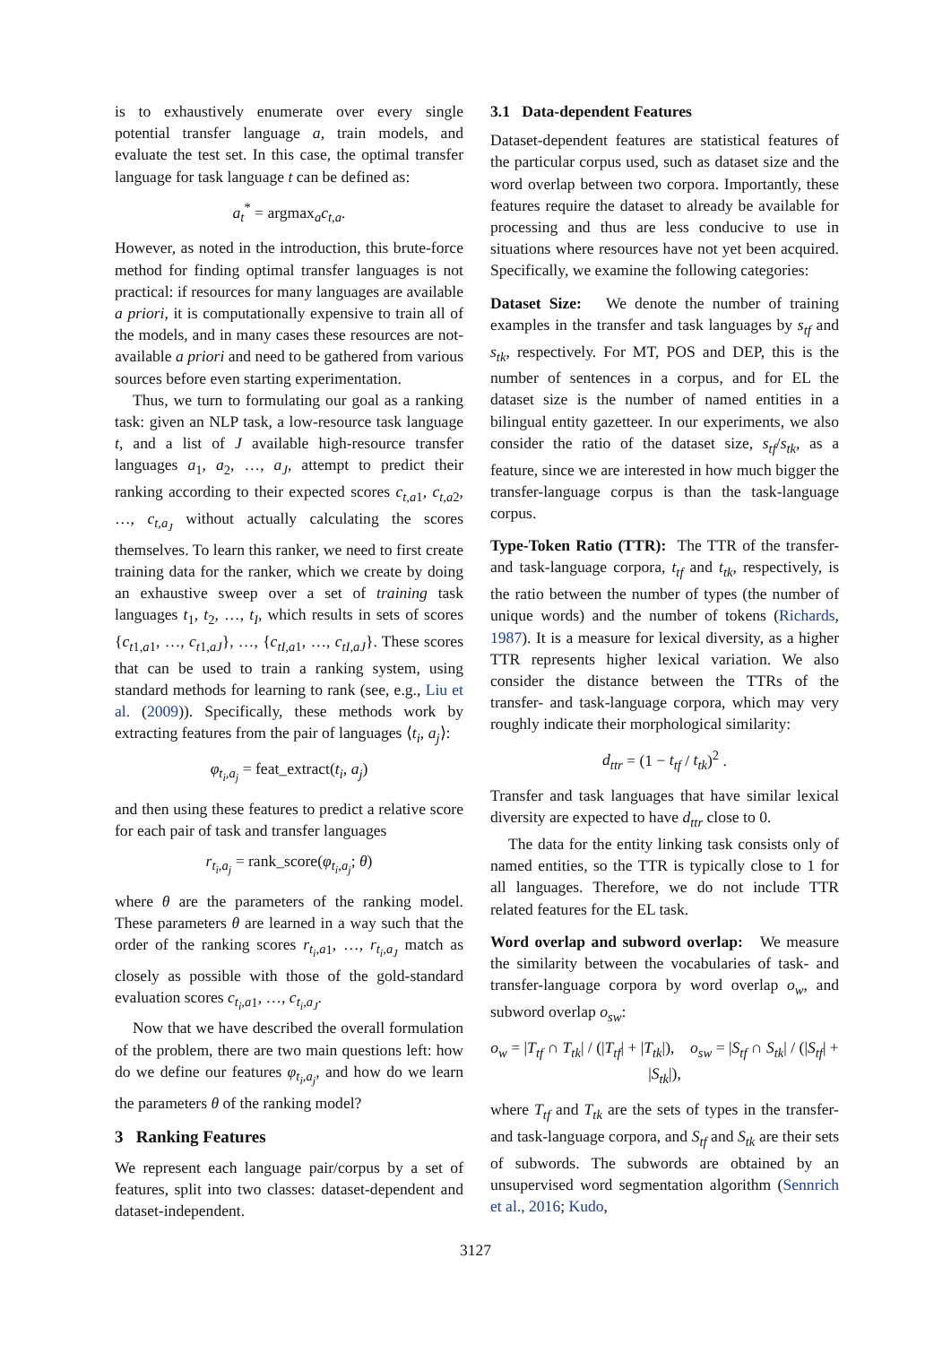is to exhaustively enumerate over every single potential transfer language a, train models, and evaluate the test set. In this case, the optimal transfer language for task language t can be defined as:
a<sub>t</sub><sup>*</sup> = argmax<sub>a</sub>c<sub>t,a</sub>.
However, as noted in the introduction, this brute-force method for finding optimal transfer languages is not practical: if resources for many languages are available a priori, it is computationally expensive to train all of the models, and in many cases these resources are not-available a priori and need to be gathered from various sources before even starting experimentation.
Thus, we turn to formulating our goal as a ranking task: given an NLP task, a low-resource task language t, and a list of J available high-resource transfer languages a<sub>1</sub>, a<sub>2</sub>, …, a<sub>J</sub>, attempt to predict their ranking according to their expected scores c<sub>t,a1</sub>, c<sub>t,a2</sub>, …, c<sub>t,a<sub>J</sub></sub> without actually calculating the scores themselves. To learn this ranker, we need to first create training data for the ranker, which we create by doing an exhaustive sweep over a set of training task languages t<sub>1</sub>, t<sub>2</sub>, …, t<sub>I</sub>, which results in sets of scores {c<sub>t1,a1</sub>, …, c<sub>t1,aJ</sub>}, …, {c<sub>tI,a1</sub>, …, c<sub>tI,aJ</sub>}. These scores that can be used to train a ranking system, using standard methods for learning to rank (see, e.g., Liu et al. (2009)). Specifically, these methods work by extracting features from the pair of languages ⟨t<sub>i</sub>, a<sub>j</sub>⟩:
φ<sub>t<sub>i</sub>,a<sub>j</sub></sub> = feat_extract(t<sub>i</sub>, a<sub>j</sub>)
and then using these features to predict a relative score for each pair of task and transfer languages
r<sub>t<sub>i</sub>,a<sub>j</sub></sub> = rank_score(φ<sub>t<sub>i</sub>,a<sub>j</sub></sub>; θ)
where θ are the parameters of the ranking model. These parameters θ are learned in a way such that the order of the ranking scores r<sub>t<sub>i</sub>,a1</sub>, …, r<sub>t<sub>i</sub>,a<sub>J</sub></sub> match as closely as possible with those of the gold-standard evaluation scores c<sub>t<sub>i</sub>,a1</sub>, …, c<sub>t<sub>i</sub>,a<sub>J</sub></sub>.
Now that we have described the overall formulation of the problem, there are two main questions left: how do we define our features φ<sub>t<sub>i</sub>,a<sub>j</sub></sub>, and how do we learn the parameters θ of the ranking model?
3 Ranking Features
We represent each language pair/corpus by a set of features, split into two classes: dataset-dependent and dataset-independent.
3.1 Data-dependent Features
Dataset-dependent features are statistical features of the particular corpus used, such as dataset size and the word overlap between two corpora. Importantly, these features require the dataset to already be available for processing and thus are less conducive to use in situations where resources have not yet been acquired. Specifically, we examine the following categories:
Dataset Size: We denote the number of training examples in the transfer and task languages by s<sub>tf</sub> and s<sub>tk</sub>, respectively. For MT, POS and DEP, this is the number of sentences in a corpus, and for EL the dataset size is the number of named entities in a bilingual entity gazetteer. In our experiments, we also consider the ratio of the dataset size, s<sub>tf</sub>/s<sub>tk</sub>, as a feature, since we are interested in how much bigger the transfer-language corpus is than the task-language corpus.
Type-Token Ratio (TTR): The TTR of the transfer- and task-language corpora, t<sub>tf</sub> and t<sub>tk</sub>, respectively, is the ratio between the number of types (the number of unique words) and the number of tokens (Richards, 1987). It is a measure for lexical diversity, as a higher TTR represents higher lexical variation. We also consider the distance between the TTRs of the transfer- and task-language corpora, which may very roughly indicate their morphological similarity:
d<sub>ttr</sub> = (1 − t<sub>tf</sub> / t<sub>tk</sub>)<sup>2</sup> .
Transfer and task languages that have similar lexical diversity are expected to have d<sub>ttr</sub> close to 0.
The data for the entity linking task consists only of named entities, so the TTR is typically close to 1 for all languages. Therefore, we do not include TTR related features for the EL task.
Word overlap and subword overlap: We measure the similarity between the vocabularies of task- and transfer-language corpora by word overlap o<sub>w</sub>, and subword overlap o<sub>sw</sub>:
o<sub>w</sub> = |T<sub>tf</sub> ∩ T<sub>tk</sub>| / (|T<sub>tf</sub>| + |T<sub>tk</sub>|), o<sub>sw</sub> = |S<sub>tf</sub> ∩ S<sub>tk</sub>| / (|S<sub>tf</sub>| + |S<sub>tk</sub>|),
where T<sub>tf</sub> and T<sub>tk</sub> are the sets of types in the transfer- and task-language corpora, and S<sub>tf</sub> and S<sub>tk</sub> are their sets of subwords. The subwords are obtained by an unsupervised word segmentation algorithm (Sennrich et al., 2016; Kudo,
3127